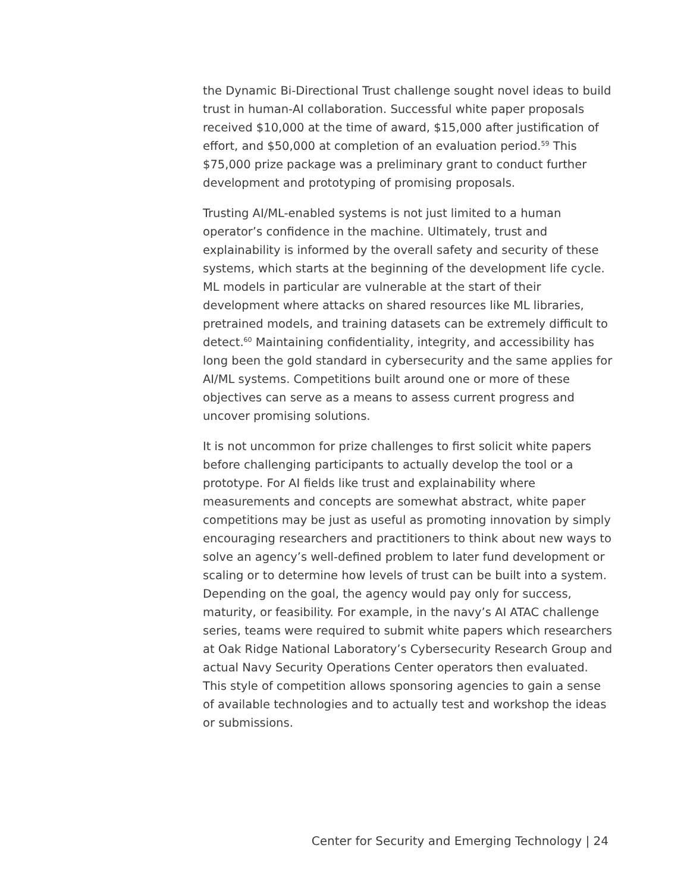the Dynamic Bi-Directional Trust challenge sought novel ideas to build trust in human-AI collaboration. Successful white paper proposals received $10,000 at the time of award, $15,000 after justification of effort, and $50,000 at completion of an evaluation period.<sup>59</sup> This $75,000 prize package was a preliminary grant to conduct further development and prototyping of promising proposals.
Trusting AI/ML-enabled systems is not just limited to a human operator’s confidence in the machine. Ultimately, trust and explainability is informed by the overall safety and security of these systems, which starts at the beginning of the development life cycle. ML models in particular are vulnerable at the start of their development where attacks on shared resources like ML libraries, pretrained models, and training datasets can be extremely difficult to detect.<sup>60</sup> Maintaining confidentiality, integrity, and accessibility has long been the gold standard in cybersecurity and the same applies for AI/ML systems. Competitions built around one or more of these objectives can serve as a means to assess current progress and uncover promising solutions.
It is not uncommon for prize challenges to first solicit white papers before challenging participants to actually develop the tool or a prototype. For AI fields like trust and explainability where measurements and concepts are somewhat abstract, white paper competitions may be just as useful as promoting innovation by simply encouraging researchers and practitioners to think about new ways to solve an agency’s well-defined problem to later fund development or scaling or to determine how levels of trust can be built into a system. Depending on the goal, the agency would pay only for success, maturity, or feasibility. For example, in the navy’s AI ATAC challenge series, teams were required to submit white papers which researchers at Oak Ridge National Laboratory’s Cybersecurity Research Group and actual Navy Security Operations Center operators then evaluated. This style of competition allows sponsoring agencies to gain a sense of available technologies and to actually test and workshop the ideas or submissions.
Center for Security and Emerging Technology | 24